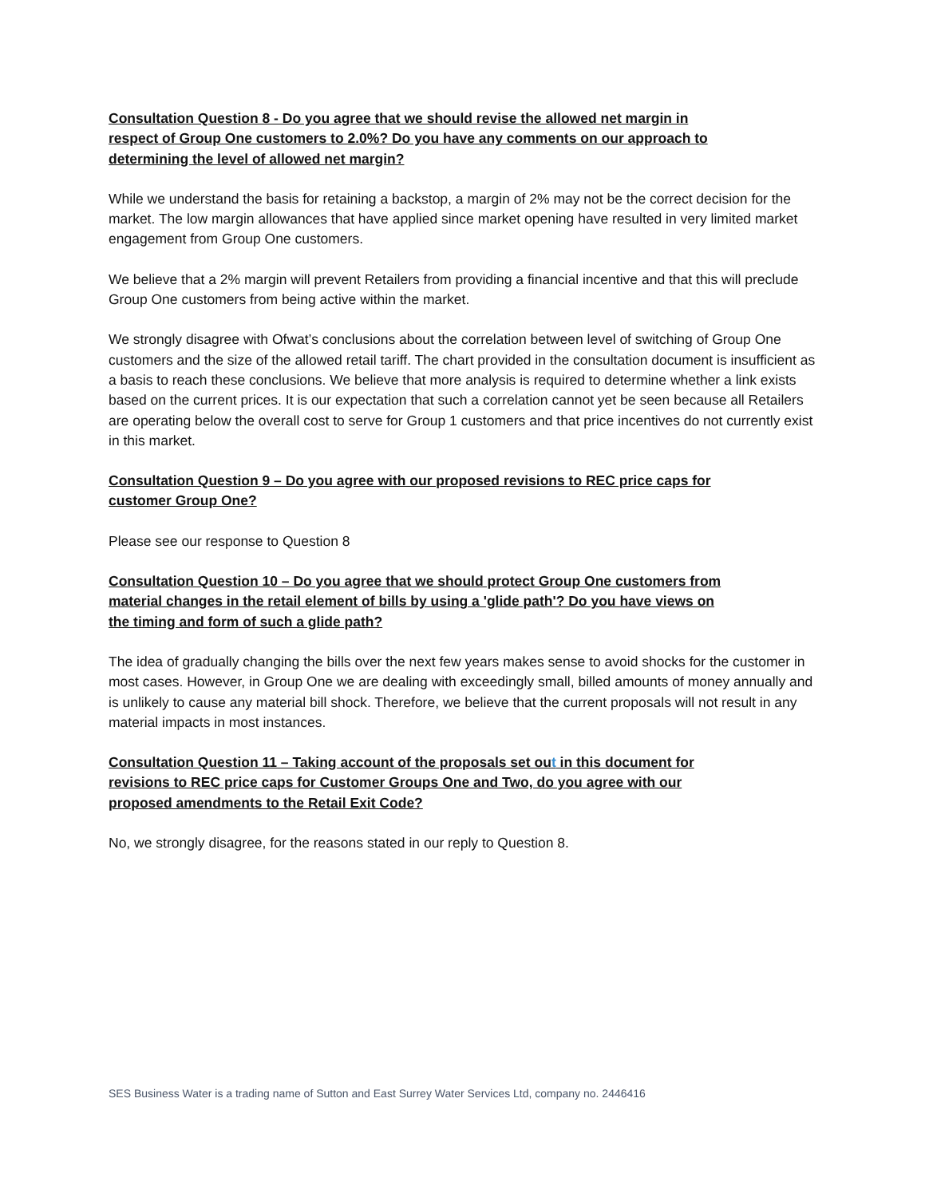Consultation Question 8 - Do you agree that we should revise the allowed net margin in
respect of Group One customers to 2.0%? Do you have any comments on our approach to
determining the level of allowed net margin?
While we understand the basis for retaining a backstop, a margin of 2% may not be the correct decision for the market. The low margin allowances that have applied since market opening have resulted in very limited market engagement from Group One customers.
We believe that a 2% margin will prevent Retailers from providing a financial incentive and that this will preclude Group One customers from being active within the market.
We strongly disagree with Ofwat’s conclusions about the correlation between level of switching of Group One customers and the size of the allowed retail tariff. The chart provided in the consultation document is insufficient as a basis to reach these conclusions. We believe that more analysis is required to determine whether a link exists based on the current prices. It is our expectation that such a correlation cannot yet be seen because all Retailers are operating below the overall cost to serve for Group 1 customers and that price incentives do not currently exist in this market.
Consultation Question 9 – Do you agree with our proposed revisions to REC price caps for
customer Group One?
Please see our response to Question 8
Consultation Question 10 – Do you agree that we should protect Group One customers from
material changes in the retail element of bills by using a 'glide path'? Do you have views on
the timing and form of such a glide path?
The idea of gradually changing the bills over the next few years makes sense to avoid shocks for the customer in most cases. However, in Group One we are dealing with exceedingly small, billed amounts of money annually and is unlikely to cause any material bill shock. Therefore, we believe that the current proposals will not result in any material impacts in most instances.
Consultation Question 11 – Taking account of the proposals set out in this document for
revisions to REC price caps for Customer Groups One and Two, do you agree with our
proposed amendments to the Retail Exit Code?
No, we strongly disagree, for the reasons stated in our reply to Question 8.
SES Business Water is a trading name of Sutton and East Surrey Water Services Ltd, company no. 2446416